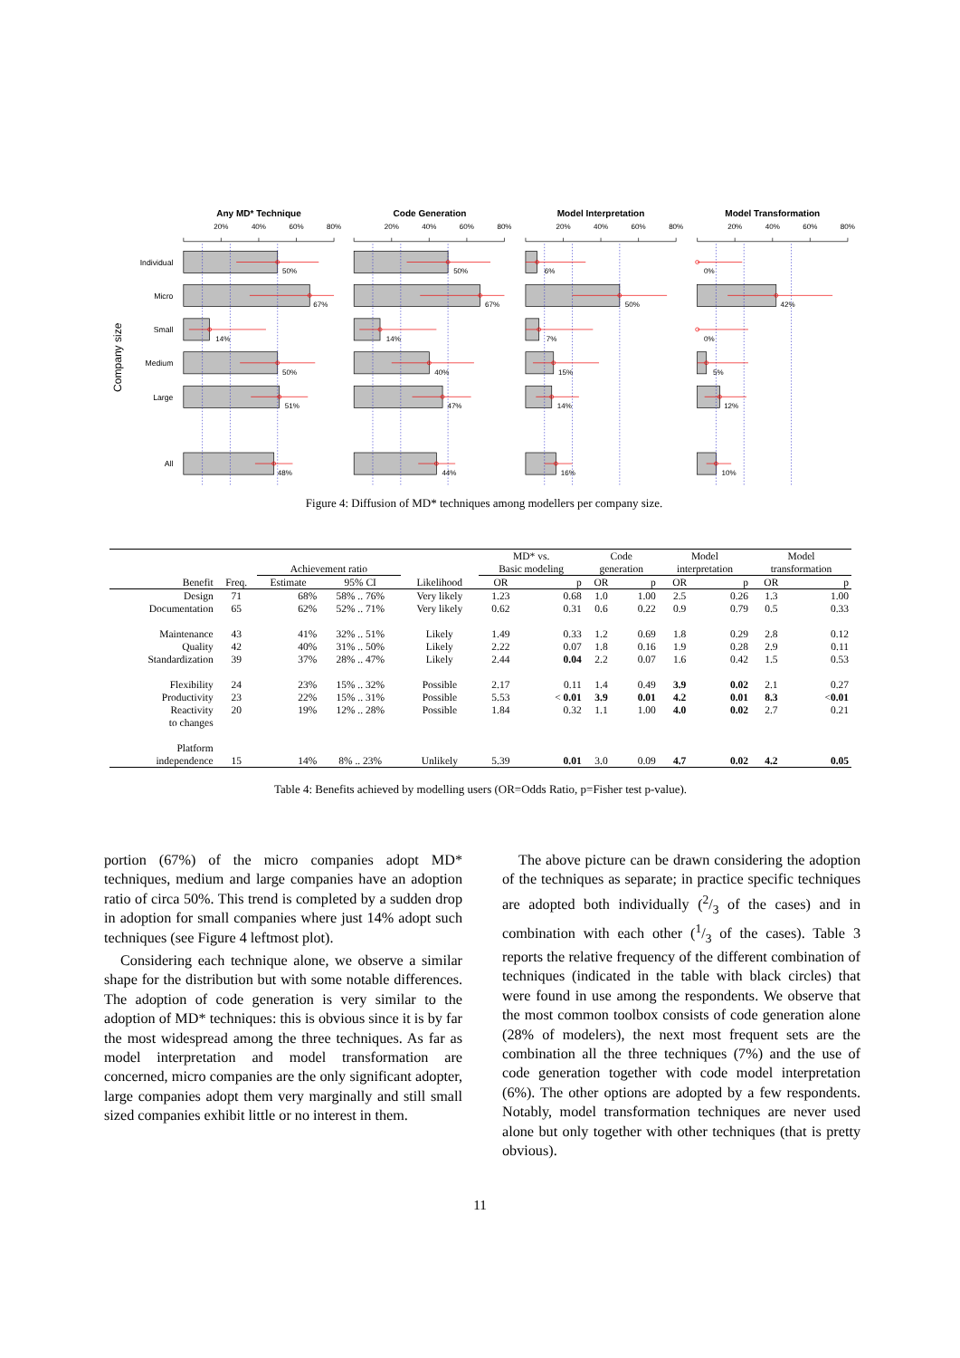Any MD* Technique
Code Generation
Model Interpretation
Model Transformation
Company size
Individual
Micro
Small
Medium
Large
All
20%
40%
60%
80%
20%
40%
60%
80%
20%
40%
60%
80%
20%
40%
60%
80%
50%
67%
14%
50%
51%
48%
50%
67%
14%
40%
47%
44%
6%
50%
7%
15%
14%
16%
0%
42%
0%
5%
12%
10%
Figure 4: Diffusion of MD* techniques among modellers per company size.
| | | | | | MD* vs. | | Code | | Model | | Model | |
| | | Achievement ratio | | | Basic modeling | | generation | | interpretation | | transformation | |
| Benefit | Freq. | Estimate | 95% CI | Likelihood | OR | p | OR | p | OR | p | OR | p |
| Design | 71 | 68% | 58% .. 76% | Very likely | 1.23 | 0.68 | 1.0 | 1.00 | 2.5 | 0.26 | 1.3 | 1.00 |
| Documentation | 65 | 62% | 52% .. 71% | Very likely | 0.62 | 0.31 | 0.6 | 0.22 | 0.9 | 0.79 | 0.5 | 0.33 |
| Maintenance | 43 | 41% | 32% .. 51% | Likely | 1.49 | 0.33 | 1.2 | 0.69 | 1.8 | 0.29 | 2.8 | 0.12 |
| Quality | 42 | 40% | 31% .. 50% | Likely | 2.22 | 0.07 | 1.8 | 0.16 | 1.9 | 0.28 | 2.9 | 0.11 |
| Standardization | 39 | 37% | 28% .. 47% | Likely | 2.44 | 0.04 | 2.2 | 0.07 | 1.6 | 0.42 | 1.5 | 0.53 |
| Flexibility | 24 | 23% | 15% .. 32% | Possible | 2.17 | 0.11 | 1.4 | 0.49 | 3.9 | 0.02 | 2.1 | 0.27 |
| Productivity | 23 | 22% | 15% .. 31% | Possible | 5.53 | < 0.01 | 3.9 | 0.01 | 4.2 | 0.01 | 8.3 | < 0.01 |
| Reactivity to changes | 20 | 19% | 12% .. 28% | Possible | 1.84 | 0.32 | 1.1 | 1.00 | 4.0 | 0.02 | 2.7 | 0.21 |
| Platform independence | 15 | 14% | 8% .. 23% | Unlikely | 5.39 | 0.01 | 3.0 | 0.09 | 4.7 | 0.02 | 4.2 | 0.05 |
Table 4: Benefits achieved by modelling users (OR=Odds Ratio, p=Fisher test p-value).
portion (67%) of the micro companies adopt MD* techniques, medium and large companies have an adoption ratio of circa 50%. This trend is completed by a sudden drop in adoption for small companies where just 14% adopt such techniques (see Figure 4 leftmost plot).
Considering each technique alone, we observe a similar shape for the distribution but with some notable differences. The adoption of code generation is very similar to the adoption of MD* techniques: this is obvious since it is by far the most widespread among the three techniques. As far as model interpretation and model transformation are concerned, micro companies are the only significant adopter, large companies adopt them very marginally and still small sized companies exhibit little or no interest in them.
The above picture can be drawn considering the adoption of the techniques as separate; in practice specific techniques are adopted both individually (2/3 of the cases) and in combination with each other (1/3 of the cases). Table 3 reports the relative frequency of the different combination of techniques (indicated in the table with black circles) that were found in use among the respondents. We observe that the most common toolbox consists of code generation alone (28% of modelers), the next most frequent sets are the combination all the three techniques (7%) and the use of code generation together with code model interpretation (6%). The other options are adopted by a few respondents. Notably, model transformation techniques are never used alone but only together with other techniques (that is pretty obvious).
11